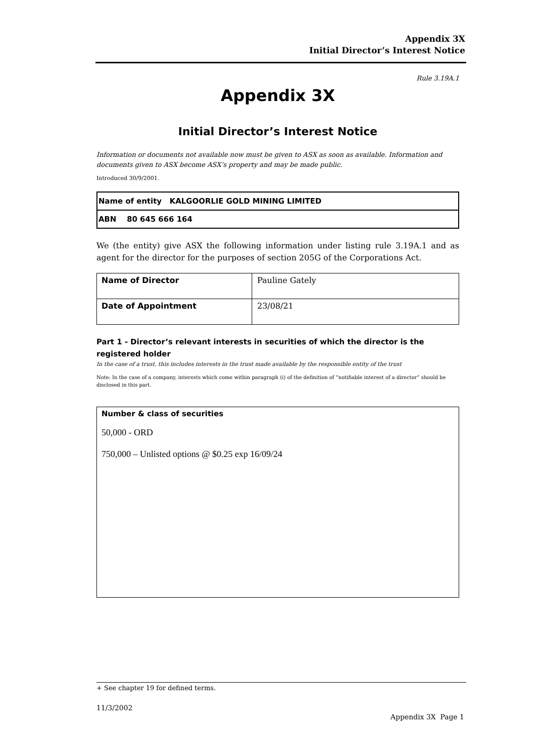Appendix 3X
Initial Director’s Interest Notice
Rule 3.19A.1
Appendix 3X
Initial Director’s Interest Notice
Information or documents not available now must be given to ASX as soon as available. Information and documents given to ASX become ASX’s property and may be made public.
Introduced 30/9/2001.
| Name of entity KALGOORLIE GOLD MINING LIMITED |
| ABN 80 645 666 164 |
We (the entity) give ASX the following information under listing rule 3.19A.1 and as agent for the director for the purposes of section 205G of the Corporations Act.
| Name of Director | Pauline Gately |
| Date of Appointment | 23/08/21 |
Part 1 - Director’s relevant interests in securities of which the director is the registered holder
In the case of a trust, this includes interests in the trust made available by the responsible entity of the trust
Note: In the case of a company, interests which come within paragraph (i) of the definition of “notifiable interest of a director” should be disclosed in this part.
| Number & class of securities 50,000 - ORD 750,000 – Unlisted options @ $0.25 exp 16/09/24 |
+ See chapter 19 for defined terms.
11/3/2002
Appendix 3X Page 1